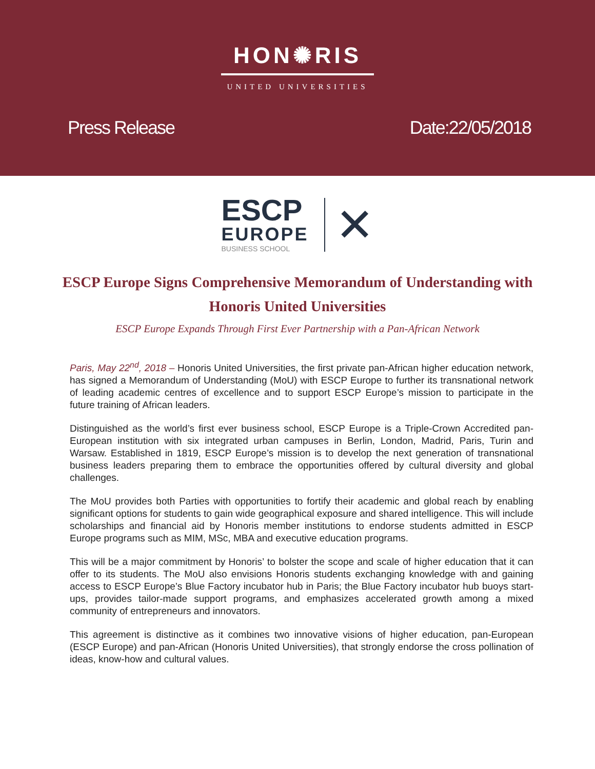HON✺RIS
UNITED UNIVERSITIES
Press Release Date:22/05/2018
ESCP
EUROPE
BUSINESS SCHOOL
✕
ESCP Europe Signs Comprehensive Memorandum of Understanding with Honoris United Universities
ESCP Europe Expands Through First Ever Partnership with a Pan-African Network
Paris, May 22<sup>nd</sup>, 2018 – Honoris United Universities, the first private pan-African higher education network, has signed a Memorandum of Understanding (MoU) with ESCP Europe to further its transnational network of leading academic centres of excellence and to support ESCP Europe’s mission to participate in the future training of African leaders.
Distinguished as the world’s first ever business school, ESCP Europe is a Triple-Crown Accredited pan-European institution with six integrated urban campuses in Berlin, London, Madrid, Paris, Turin and Warsaw. Established in 1819, ESCP Europe’s mission is to develop the next generation of transnational business leaders preparing them to embrace the opportunities offered by cultural diversity and global challenges.
The MoU provides both Parties with opportunities to fortify their academic and global reach by enabling significant options for students to gain wide geographical exposure and shared intelligence. This will include scholarships and financial aid by Honoris member institutions to endorse students admitted in ESCP Europe programs such as MIM, MSc, MBA and executive education programs.
This will be a major commitment by Honoris’ to bolster the scope and scale of higher education that it can offer to its students. The MoU also envisions Honoris students exchanging knowledge with and gaining access to ESCP Europe’s Blue Factory incubator hub in Paris; the Blue Factory incubator hub buoys start-ups, provides tailor-made support programs, and emphasizes accelerated growth among a mixed community of entrepreneurs and innovators.
This agreement is distinctive as it combines two innovative visions of higher education, pan-European (ESCP Europe) and pan-African (Honoris United Universities), that strongly endorse the cross pollination of ideas, know-how and cultural values.